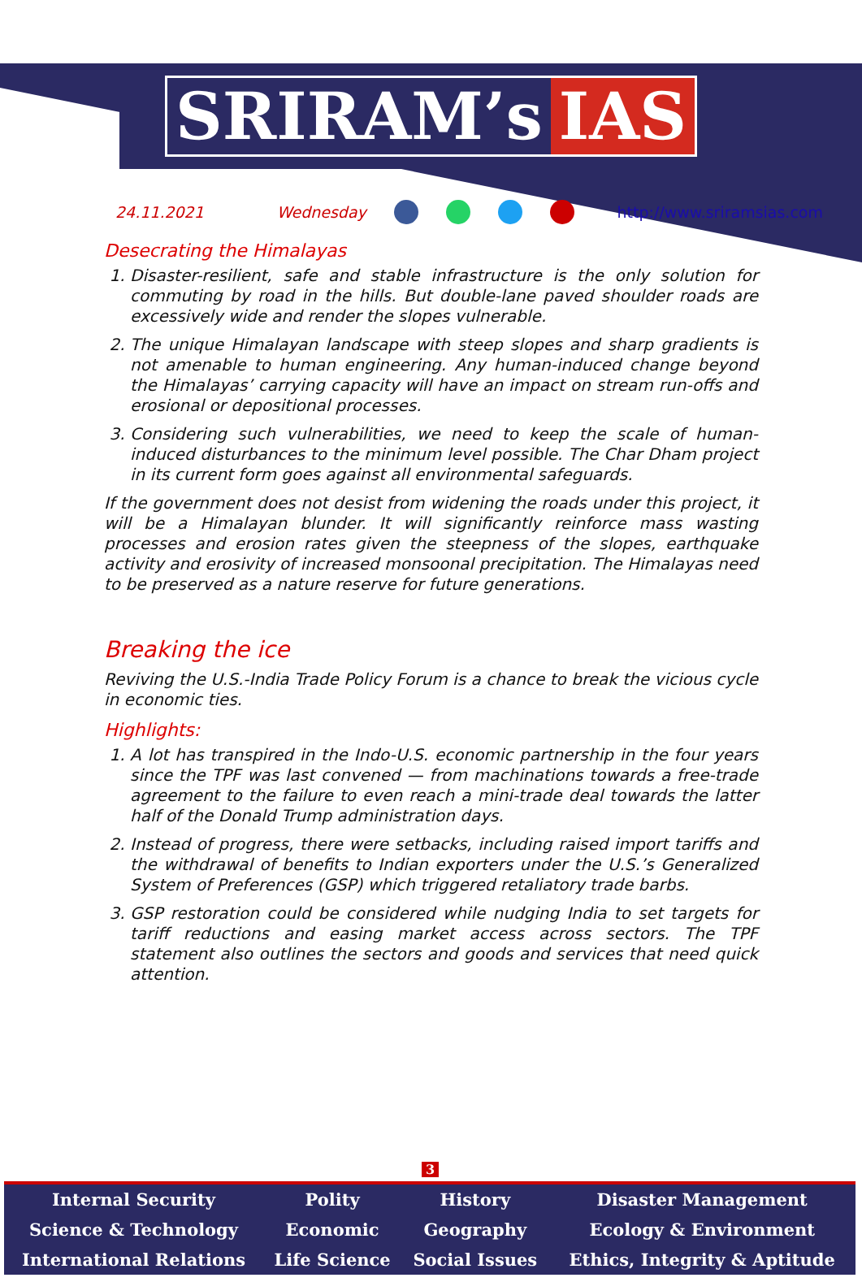SRIRAM’s IAS
24.11.2021 Wednesday http://www.sriramsias.com
Desecrating the Himalayas
1. Disaster-resilient, safe and stable infrastructure is the only solution for commuting by road in the hills. But double-lane paved shoulder roads are excessively wide and render the slopes vulnerable.
2. The unique Himalayan landscape with steep slopes and sharp gradients is not amenable to human engineering. Any human-induced change beyond the Himalayas’ carrying capacity will have an impact on stream run-offs and erosional or depositional processes.
3. Considering such vulnerabilities, we need to keep the scale of human-induced disturbances to the minimum level possible. The Char Dham project in its current form goes against all environmental safeguards.
If the government does not desist from widening the roads under this project, it will be a Himalayan blunder. It will significantly reinforce mass wasting processes and erosion rates given the steepness of the slopes, earthquake activity and erosivity of increased monsoonal precipitation. The Himalayas need to be preserved as a nature reserve for future generations.
Breaking the ice
Reviving the U.S.-India Trade Policy Forum is a chance to break the vicious cycle in economic ties.
Highlights:
1. A lot has transpired in the Indo-U.S. economic partnership in the four years since the TPF was last convened — from machinations towards a free-trade agreement to the failure to even reach a mini-trade deal towards the latter half of the Donald Trump administration days.
2. Instead of progress, there were setbacks, including raised import tariffs and the withdrawal of benefits to Indian exporters under the U.S.’s Generalized System of Preferences (GSP) which triggered retaliatory trade barbs.
3. GSP restoration could be considered while nudging India to set targets for tariff reductions and easing market access across sectors. The TPF statement also outlines the sectors and goods and services that need quick attention.
3
| Internal Security | Polity | History | Disaster Management |
| Science & Technology | Economic | Geography | Ecology & Environment |
| International Relations | Life Science | Social Issues | Ethics, Integrity & Aptitude |